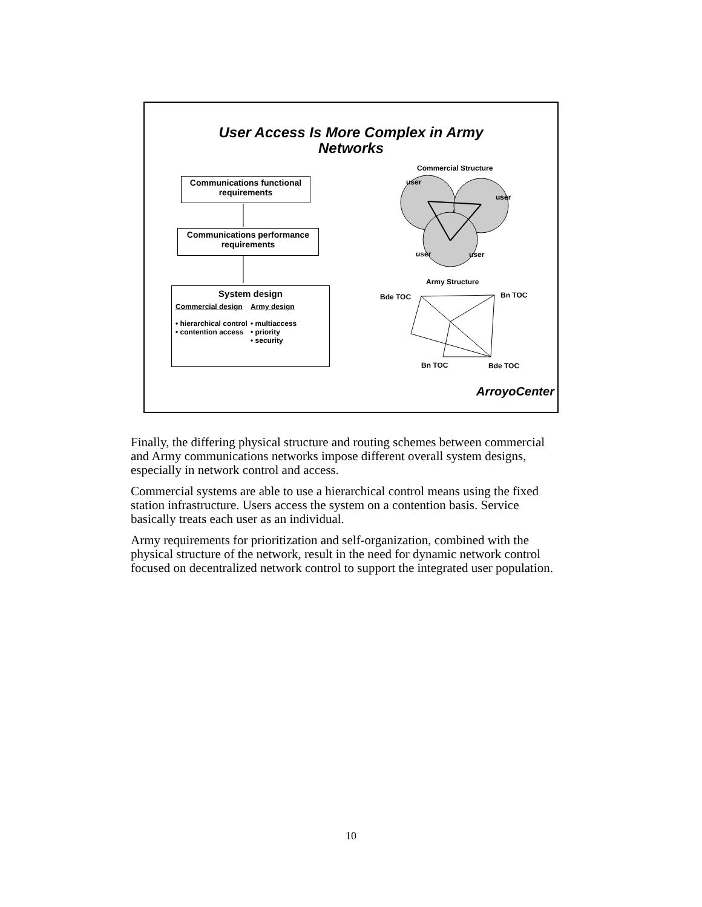User Access Is More Complex in Army
Networks
Communications functional requirements
Communications performance requirements
System design
Commercial design
• hierarchical control
• contention access
Army design
• multiaccess
• priority
• security
Commercial Structure
user
user
user user
Army Structure
Bde TOC Bn TOC
Bn TOC Bde TOC
ArroyoCenter
Finally, the differing physical structure and routing schemes between commercial and Army communications networks impose different overall system designs, especially in network control and access.
Commercial systems are able to use a hierarchical control means using the fixed station infrastructure. Users access the system on a contention basis. Service basically treats each user as an individual.
Army requirements for prioritization and self-organization, combined with the physical structure of the network, result in the need for dynamic network control focused on decentralized network control to support the integrated user population.
10